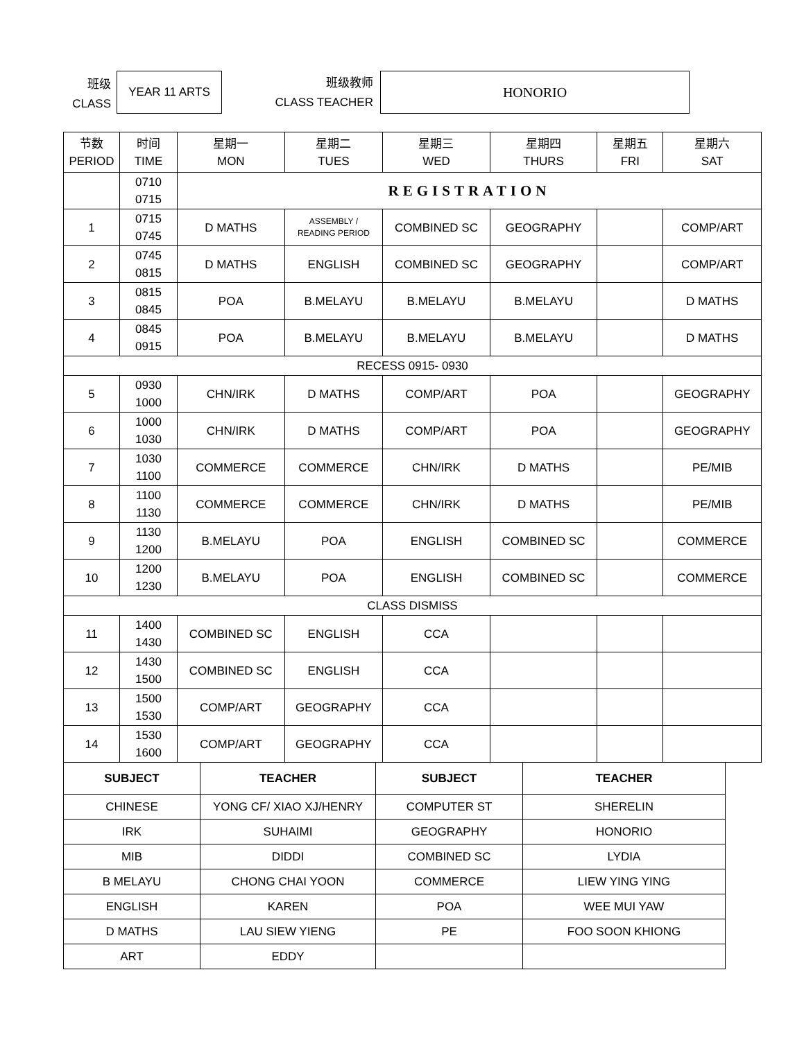班级
CLASS
YEAR 11 ARTS
班级教师
CLASS TEACHER
HONORIO
| 节数 PERIOD | 时间 TIME | 星期一 MON | 星期二 TUES | 星期三 WED | 星期四 THURS | 星期五 FRI | 星期六 SAT |
| --- | --- | --- | --- | --- | --- | --- | --- |
| | 0710 0715 | REGISTRATION | | | | | |
| 1 | 0715 0745 | D MATHS | ASSEMBLY / READING PERIOD | COMBINED SC | GEOGRAPHY | | COMP/ART |
| 2 | 0745 0815 | D MATHS | ENGLISH | COMBINED SC | GEOGRAPHY | | COMP/ART |
| 3 | 0815 0845 | POA | B.MELAYU | B.MELAYU | B.MELAYU | | D MATHS |
| 4 | 0845 0915 | POA | B.MELAYU | B.MELAYU | B.MELAYU | | D MATHS |
| RECESS 0915- 0930 | | | | | | | |
| 5 | 0930 1000 | CHN/IRK | D MATHS | COMP/ART | POA | | GEOGRAPHY |
| 6 | 1000 1030 | CHN/IRK | D MATHS | COMP/ART | POA | | GEOGRAPHY |
| 7 | 1030 1100 | COMMERCE | COMMERCE | CHN/IRK | D MATHS | | PE/MIB |
| 8 | 1100 1130 | COMMERCE | COMMERCE | CHN/IRK | D MATHS | | PE/MIB |
| 9 | 1130 1200 | B.MELAYU | POA | ENGLISH | COMBINED SC | | COMMERCE |
| 10 | 1200 1230 | B.MELAYU | POA | ENGLISH | COMBINED SC | | COMMERCE |
| CLASS DISMISS | | | | | | | |
| 11 | 1400 1430 | COMBINED SC | ENGLISH | CCA | | | |
| 12 | 1430 1500 | COMBINED SC | ENGLISH | CCA | | | |
| 13 | 1500 1530 | COMP/ART | GEOGRAPHY | CCA | | | |
| 14 | 1530 1600 | COMP/ART | GEOGRAPHY | CCA | | | |
| SUBJECT | TEACHER | SUBJECT | TEACHER |
| --- | --- | --- | --- |
| CHINESE | YONG CF/ XIAO XJ/HENRY | COMPUTER ST | SHERELIN |
| IRK | SUHAIMI | GEOGRAPHY | HONORIO |
| MIB | DIDDI | COMBINED SC | LYDIA |
| B MELAYU | CHONG CHAI YOON | COMMERCE | LIEW YING YING |
| ENGLISH | KAREN | POA | WEE MUI YAW |
| D MATHS | LAU SIEW YIENG | PE | FOO SOON KHIONG |
| ART | EDDY | | |